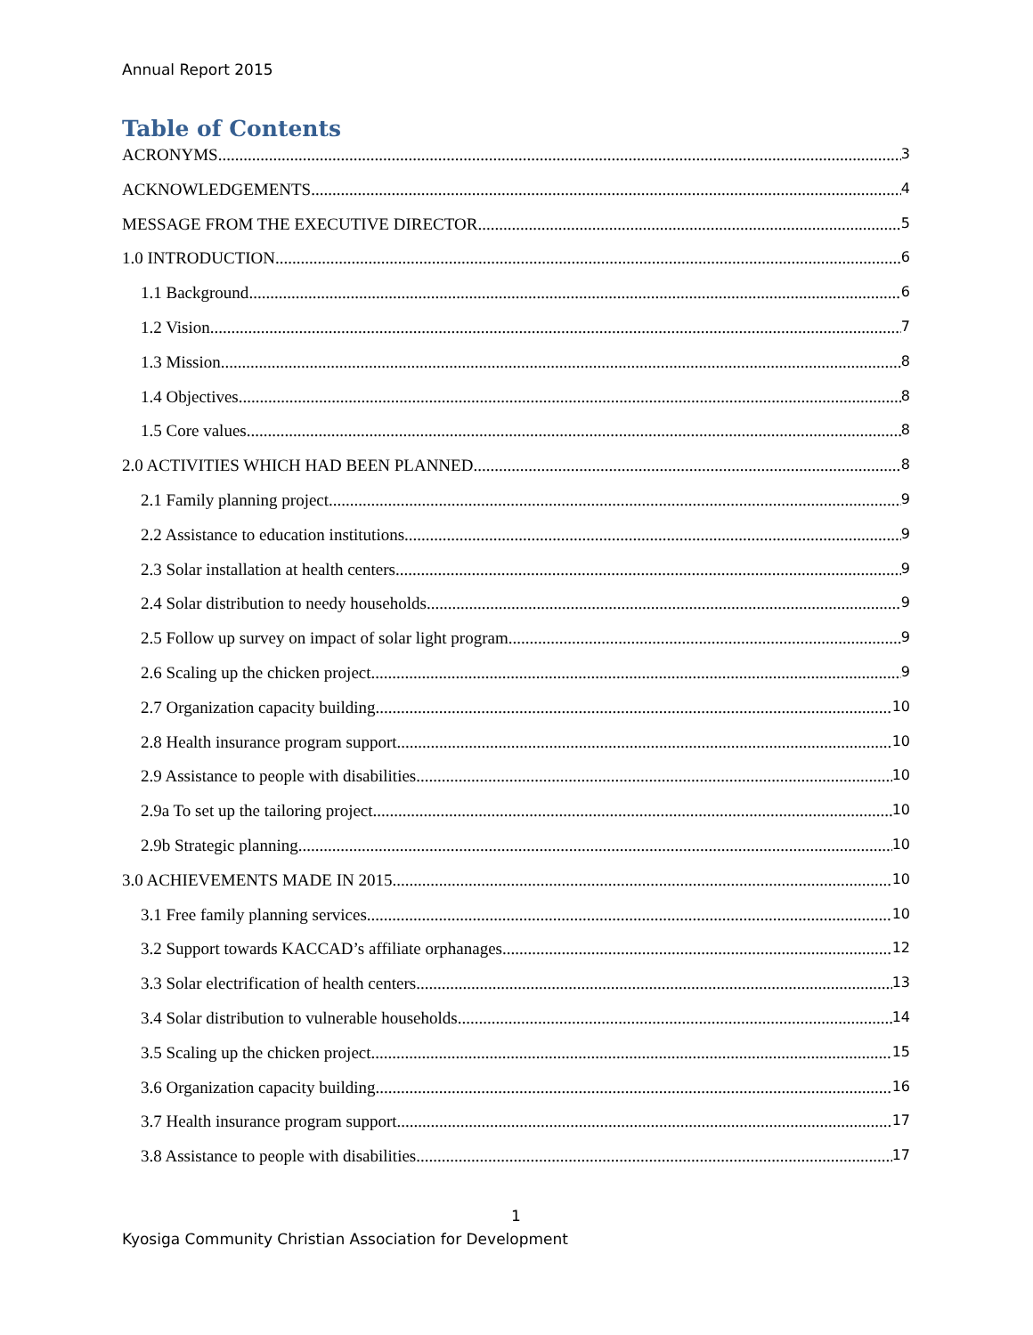Annual Report 2015
Table of Contents
ACRONYMS 3
ACKNOWLEDGEMENTS 4
MESSAGE FROM THE EXECUTIVE DIRECTOR 5
1.0 INTRODUCTION 6
1.1 Background 6
1.2 Vision 7
1.3 Mission 8
1.4 Objectives 8
1.5 Core values 8
2.0 ACTIVITIES WHICH HAD BEEN PLANNED 8
2.1 Family planning project 9
2.2 Assistance to education institutions 9
2.3 Solar installation at health centers 9
2.4 Solar distribution to needy households 9
2.5 Follow up survey on impact of solar light program 9
2.6 Scaling up the chicken project 9
2.7 Organization capacity building 10
2.8 Health insurance program support 10
2.9 Assistance to people with disabilities 10
2.9a To set up the tailoring project 10
2.9b Strategic planning 10
3.0 ACHIEVEMENTS MADE IN 2015 10
3.1 Free family planning services 10
3.2 Support towards KACCAD’s affiliate orphanages 12
3.3 Solar electrification of health centers 13
3.4 Solar distribution to vulnerable households 14
3.5 Scaling up the chicken project 15
3.6 Organization capacity building 16
3.7 Health insurance program support 17
3.8 Assistance to people with disabilities 17
1
Kyosiga Community Christian Association for Development